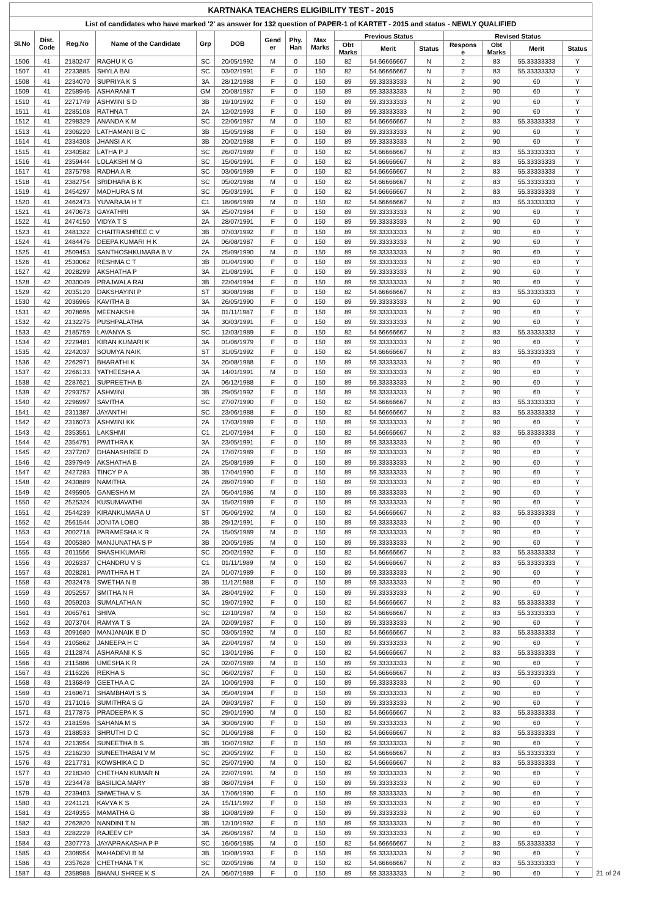| KARTNAKA TEACHERS ELIGIBILITY TEST - 2015 | | | | | | | | | | | | | | | |
| --- | --- | --- | --- | --- | --- | --- | --- | --- | --- | --- | --- | --- | --- | --- | --- |
| List of candidates who have marked '2' as answer for 132 question of PAPER-1 of KARTET - 2015 and status - NEWLY QUALIFIED | | | | | | | | | | | | | | | |
| Sl.No | Dist. Code | Reg.No | Name of the Candidate | Grp | DOB | Gend er | Phy. Han | Max Marks | Previous Status | | | Revised Status | | | |
| | | | | | | | | | Obt Marks | Merit | Status | Respons e | Obt Marks | Merit | Status |
| 1506 | 41 | 2180247 | RAGHU K G | SC | 20/05/1992 | M | 0 | 150 | 82 | 54.66666667 | N | 2 | 83 | 55.33333333 | Y |
| 1507 | 41 | 2233885 | SHYLA BAI | SC | 03/02/1991 | F | 0 | 150 | 82 | 54.66666667 | N | 2 | 83 | 55.33333333 | Y |
| 1508 | 41 | 2234070 | SUPRIYA K S | 3A | 28/12/1988 | F | 0 | 150 | 89 | 59.33333333 | N | 2 | 90 | 60 | Y |
| 1509 | 41 | 2258946 | ASHARANI T | GM | 20/08/1987 | F | 0 | 150 | 89 | 59.33333333 | N | 2 | 90 | 60 | Y |
| 1510 | 41 | 2271749 | ASHWINI S D | 3B | 19/10/1992 | F | 0 | 150 | 89 | 59.33333333 | N | 2 | 90 | 60 | Y |
| 1511 | 41 | 2285108 | RATHNA T | 2A | 12/02/1993 | F | 0 | 150 | 89 | 59.33333333 | N | 2 | 90 | 60 | Y |
| 1512 | 41 | 2298329 | ANANDA K M | SC | 22/06/1987 | M | 0 | 150 | 82 | 54.66666667 | N | 2 | 83 | 55.33333333 | Y |
| 1513 | 41 | 2306220 | LATHAMANI B C | 3B | 15/05/1988 | F | 0 | 150 | 89 | 59.33333333 | N | 2 | 90 | 60 | Y |
| 1514 | 41 | 2334308 | JHANSI A K | 3B | 20/02/1988 | F | 0 | 150 | 89 | 59.33333333 | N | 2 | 90 | 60 | Y |
| 1515 | 41 | 2340582 | LATHA P J | SC | 26/07/1989 | F | 0 | 150 | 82 | 54.66666667 | N | 2 | 83 | 55.33333333 | Y |
| 1516 | 41 | 2359444 | LOLAKSHI M G | SC | 15/06/1991 | F | 0 | 150 | 82 | 54.66666667 | N | 2 | 83 | 55.33333333 | Y |
| 1517 | 41 | 2375798 | RADHA A R | SC | 03/06/1989 | F | 0 | 150 | 82 | 54.66666667 | N | 2 | 83 | 55.33333333 | Y |
| 1518 | 41 | 2382754 | SRIDHARA B K | SC | 05/02/1988 | M | 0 | 150 | 82 | 54.66666667 | N | 2 | 83 | 55.33333333 | Y |
| 1519 | 41 | 2454297 | MADHURA S M | SC | 05/03/1991 | F | 0 | 150 | 82 | 54.66666667 | N | 2 | 83 | 55.33333333 | Y |
| 1520 | 41 | 2462473 | YUVARAJA H T | C1 | 18/06/1989 | M | 0 | 150 | 82 | 54.66666667 | N | 2 | 83 | 55.33333333 | Y |
| 1521 | 41 | 2470673 | GAYATHRI | 3A | 25/07/1984 | F | 0 | 150 | 89 | 59.33333333 | N | 2 | 90 | 60 | Y |
| 1522 | 41 | 2474150 | VIDYA T S | 2A | 28/07/1991 | F | 0 | 150 | 89 | 59.33333333 | N | 2 | 90 | 60 | Y |
| 1523 | 41 | 2481322 | CHAITRASHREE C V | 3B | 07/03/1992 | F | 0 | 150 | 89 | 59.33333333 | N | 2 | 90 | 60 | Y |
| 1524 | 41 | 2484476 | DEEPA KUMARI H K | 2A | 06/08/1987 | F | 0 | 150 | 89 | 59.33333333 | N | 2 | 90 | 60 | Y |
| 1525 | 41 | 2509453 | SANTHOSHKUMARA B V | 2A | 25/09/1990 | M | 0 | 150 | 89 | 59.33333333 | N | 2 | 90 | 60 | Y |
| 1526 | 41 | 2530062 | RESHMA C T | 3B | 01/04/1990 | F | 0 | 150 | 89 | 59.33333333 | N | 2 | 90 | 60 | Y |
| 1527 | 42 | 2028299 | AKSHATHA P | 3A | 21/08/1991 | F | 0 | 150 | 89 | 59.33333333 | N | 2 | 90 | 60 | Y |
| 1528 | 42 | 2030049 | PRAJWALA RAI | 3B | 22/04/1994 | F | 0 | 150 | 89 | 59.33333333 | N | 2 | 90 | 60 | Y |
| 1529 | 42 | 2035120 | DAKSHAYINI P | ST | 30/08/1988 | F | 0 | 150 | 82 | 54.66666667 | N | 2 | 83 | 55.33333333 | Y |
| 1530 | 42 | 2036966 | KAVITHA B | 3A | 26/05/1990 | F | 0 | 150 | 89 | 59.33333333 | N | 2 | 90 | 60 | Y |
| 1531 | 42 | 2078696 | MEENAKSHI | 3A | 01/11/1987 | F | 0 | 150 | 89 | 59.33333333 | N | 2 | 90 | 60 | Y |
| 1532 | 42 | 2132275 | PUSHPALATHA | 3A | 30/03/1991 | F | 0 | 150 | 89 | 59.33333333 | N | 2 | 90 | 60 | Y |
| 1533 | 42 | 2185759 | LAVANYA S | SC | 12/03/1989 | F | 0 | 150 | 82 | 54.66666667 | N | 2 | 83 | 55.33333333 | Y |
| 1534 | 42 | 2229481 | KIRAN KUMARI K | 3A | 01/06/1979 | F | 0 | 150 | 89 | 59.33333333 | N | 2 | 90 | 60 | Y |
| 1535 | 42 | 2242037 | SOUMYA NAIK | ST | 31/05/1992 | F | 0 | 150 | 82 | 54.66666667 | N | 2 | 83 | 55.33333333 | Y |
| 1536 | 42 | 2262971 | BHARATHI K | 3A | 20/08/1988 | F | 0 | 150 | 89 | 59.33333333 | N | 2 | 90 | 60 | Y |
| 1537 | 42 | 2266133 | YATHEESHA A | 3A | 14/01/1991 | M | 0 | 150 | 89 | 59.33333333 | N | 2 | 90 | 60 | Y |
| 1538 | 42 | 2287621 | SUPREETHA B | 2A | 06/12/1988 | F | 0 | 150 | 89 | 59.33333333 | N | 2 | 90 | 60 | Y |
| 1539 | 42 | 2293757 | ASHWINI | 3B | 29/05/1992 | F | 0 | 150 | 89 | 59.33333333 | N | 2 | 90 | 60 | Y |
| 1540 | 42 | 2296997 | SAVITHA | SC | 27/07/1990 | F | 0 | 150 | 82 | 54.66666667 | N | 2 | 83 | 55.33333333 | Y |
| 1541 | 42 | 2311387 | JAYANTHI | SC | 23/06/1988 | F | 0 | 150 | 82 | 54.66666667 | N | 2 | 83 | 55.33333333 | Y |
| 1542 | 42 | 2316073 | ASHWINI KK | 2A | 17/03/1989 | F | 0 | 150 | 89 | 59.33333333 | N | 2 | 90 | 60 | Y |
| 1543 | 42 | 2353551 | LAKSHMI | C1 | 21/07/1984 | F | 0 | 150 | 82 | 54.66666667 | N | 2 | 83 | 55.33333333 | Y |
| 1544 | 42 | 2354791 | PAVITHRA K | 3A | 23/05/1991 | F | 0 | 150 | 89 | 59.33333333 | N | 2 | 90 | 60 | Y |
| 1545 | 42 | 2377207 | DHANASHREE D | 2A | 17/07/1989 | F | 0 | 150 | 89 | 59.33333333 | N | 2 | 90 | 60 | Y |
| 1546 | 42 | 2397949 | AKSHATHA B | 2A | 25/08/1989 | F | 0 | 150 | 89 | 59.33333333 | N | 2 | 90 | 60 | Y |
| 1547 | 42 | 2427283 | TINCY P A | 3B | 17/04/1990 | F | 0 | 150 | 89 | 59.33333333 | N | 2 | 90 | 60 | Y |
| 1548 | 42 | 2430889 | NAMITHA | 2A | 28/07/1990 | F | 0 | 150 | 89 | 59.33333333 | N | 2 | 90 | 60 | Y |
| 1549 | 42 | 2495906 | GANESHA M | 2A | 05/04/1986 | M | 0 | 150 | 89 | 59.33333333 | N | 2 | 90 | 60 | Y |
| 1550 | 42 | 2525324 | KUSUMAVATHI | 3A | 15/02/1989 | F | 0 | 150 | 89 | 59.33333333 | N | 2 | 90 | 60 | Y |
| 1551 | 42 | 2544239 | KIRANKUMARA U | ST | 05/06/1992 | M | 0 | 150 | 82 | 54.66666667 | N | 2 | 83 | 55.33333333 | Y |
| 1552 | 42 | 2561544 | JONITA LOBO | 3B | 29/12/1991 | F | 0 | 150 | 89 | 59.33333333 | N | 2 | 90 | 60 | Y |
| 1553 | 43 | 2002718 | PARAMESHA K R | 2A | 15/05/1989 | M | 0 | 150 | 89 | 59.33333333 | N | 2 | 90 | 60 | Y |
| 1554 | 43 | 2005380 | MANJUNATHA S P | 3B | 20/05/1985 | M | 0 | 150 | 89 | 59.33333333 | N | 2 | 90 | 60 | Y |
| 1555 | 43 | 2011556 | SHASHIKUMARI | SC | 20/02/1992 | F | 0 | 150 | 82 | 54.66666667 | N | 2 | 83 | 55.33333333 | Y |
| 1556 | 43 | 2026337 | CHANDRU V S | C1 | 01/11/1989 | M | 0 | 150 | 82 | 54.66666667 | N | 2 | 83 | 55.33333333 | Y |
| 1557 | 43 | 2028281 | PAVITHRA H T | 2A | 01/07/1989 | F | 0 | 150 | 89 | 59.33333333 | N | 2 | 90 | 60 | Y |
| 1558 | 43 | 2032478 | SWETHA N B | 3B | 11/12/1988 | F | 0 | 150 | 89 | 59.33333333 | N | 2 | 90 | 60 | Y |
| 1559 | 43 | 2052557 | SMITHA N R | 3A | 28/04/1992 | F | 0 | 150 | 89 | 59.33333333 | N | 2 | 90 | 60 | Y |
| 1560 | 43 | 2059203 | SUMALATHA N | SC | 19/07/1992 | F | 0 | 150 | 82 | 54.66666667 | N | 2 | 83 | 55.33333333 | Y |
| 1561 | 43 | 2065761 | SHIVA | SC | 12/10/1987 | M | 0 | 150 | 82 | 54.66666667 | N | 2 | 83 | 55.33333333 | Y |
| 1562 | 43 | 2073704 | RAMYA T S | 2A | 02/09/1987 | F | 0 | 150 | 89 | 59.33333333 | N | 2 | 90 | 60 | Y |
| 1563 | 43 | 2091680 | MANJANAIK B D | SC | 03/05/1992 | M | 0 | 150 | 82 | 54.66666667 | N | 2 | 83 | 55.33333333 | Y |
| 1564 | 43 | 2105862 | JANEEPA H C | 3A | 22/04/1987 | M | 0 | 150 | 89 | 59.33333333 | N | 2 | 90 | 60 | Y |
| 1565 | 43 | 2112874 | ASHARANI K S | SC | 13/01/1986 | F | 0 | 150 | 82 | 54.66666667 | N | 2 | 83 | 55.33333333 | Y |
| 1566 | 43 | 2115886 | UMESHA K R | 2A | 02/07/1989 | M | 0 | 150 | 89 | 59.33333333 | N | 2 | 90 | 60 | Y |
| 1567 | 43 | 2116226 | REKHA S | SC | 06/02/1987 | F | 0 | 150 | 82 | 54.66666667 | N | 2 | 83 | 55.33333333 | Y |
| 1568 | 43 | 2136849 | GEETHA A C | 2A | 10/06/1993 | F | 0 | 150 | 89 | 59.33333333 | N | 2 | 90 | 60 | Y |
| 1569 | 43 | 2169671 | SHAMBHAVI S S | 3A | 05/04/1994 | F | 0 | 150 | 89 | 59.33333333 | N | 2 | 90 | 60 | Y |
| 1570 | 43 | 2171016 | SUMITHRA S G | 2A | 09/03/1987 | F | 0 | 150 | 89 | 59.33333333 | N | 2 | 90 | 60 | Y |
| 1571 | 43 | 2177875 | PRADEEPA K S | SC | 29/01/1990 | M | 0 | 150 | 82 | 54.66666667 | N | 2 | 83 | 55.33333333 | Y |
| 1572 | 43 | 2181596 | SAHANA M S | 3A | 30/06/1990 | F | 0 | 150 | 89 | 59.33333333 | N | 2 | 90 | 60 | Y |
| 1573 | 43 | 2188533 | SHRUTHI D C | SC | 01/06/1988 | F | 0 | 150 | 82 | 54.66666667 | N | 2 | 83 | 55.33333333 | Y |
| 1574 | 43 | 2213954 | SUNEETHA B S | 3B | 10/07/1982 | F | 0 | 150 | 89 | 59.33333333 | N | 2 | 90 | 60 | Y |
| 1575 | 43 | 2216230 | SUNEETHABAI V M | SC | 20/05/1992 | F | 0 | 150 | 82 | 54.66666667 | N | 2 | 83 | 55.33333333 | Y |
| 1576 | 43 | 2217731 | KOWSHIKA C D | SC | 25/07/1990 | M | 0 | 150 | 82 | 54.66666667 | N | 2 | 83 | 55.33333333 | Y |
| 1577 | 43 | 2218340 | CHETHAN KUMAR N | 2A | 22/07/1991 | M | 0 | 150 | 89 | 59.33333333 | N | 2 | 90 | 60 | Y |
| 1578 | 43 | 2234478 | BASILICA MARY | 3B | 08/07/1984 | F | 0 | 150 | 89 | 59.33333333 | N | 2 | 90 | 60 | Y |
| 1579 | 43 | 2239403 | SHWETHA V S | 3A | 17/06/1990 | F | 0 | 150 | 89 | 59.33333333 | N | 2 | 90 | 60 | Y |
| 1580 | 43 | 2241121 | KAVYA K S | 2A | 15/11/1992 | F | 0 | 150 | 89 | 59.33333333 | N | 2 | 90 | 60 | Y |
| 1581 | 43 | 2249355 | MAMATHA G | 3B | 10/08/1989 | F | 0 | 150 | 89 | 59.33333333 | N | 2 | 90 | 60 | Y |
| 1582 | 43 | 2262820 | NANDINI T N | 3B | 12/10/1992 | F | 0 | 150 | 89 | 59.33333333 | N | 2 | 90 | 60 | Y |
| 1583 | 43 | 2282229 | RAJEEV CP | 3A | 26/06/1987 | M | 0 | 150 | 89 | 59.33333333 | N | 2 | 90 | 60 | Y |
| 1584 | 43 | 2307773 | JAYAPRAKASHA P P | SC | 16/06/1985 | M | 0 | 150 | 82 | 54.66666667 | N | 2 | 83 | 55.33333333 | Y |
| 1585 | 43 | 2308954 | MAHADEVI B M | 3B | 10/08/1993 | F | 0 | 150 | 89 | 59.33333333 | N | 2 | 90 | 60 | Y |
| 1586 | 43 | 2357628 | CHETHANA T K | SC | 02/05/1986 | M | 0 | 150 | 82 | 54.66666667 | N | 2 | 83 | 55.33333333 | Y |
| 1587 | 43 | 2358988 | BHANU SHREE K S | 2A | 06/07/1989 | F | 0 | 150 | 89 | 59.33333333 | N | 2 | 90 | 60 | Y |
21 of 24